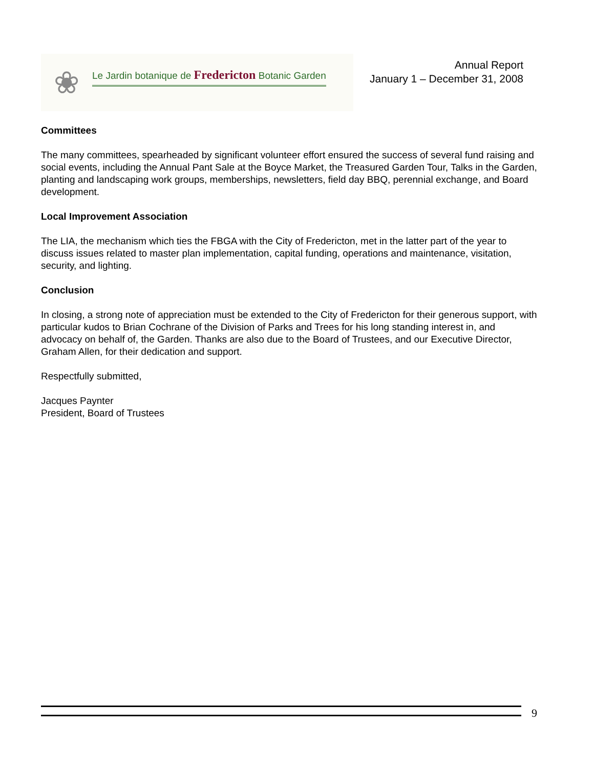❀
Le Jardin botanique de Fredericton Botanic Garden
Annual Report
January 1 – December 31, 2008
Committees
The many committees, spearheaded by significant volunteer effort ensured the success of several fund raising and social events, including the Annual Pant Sale at the Boyce Market, the Treasured Garden Tour, Talks in the Garden, planting and landscaping work groups, memberships, newsletters, field day BBQ, perennial exchange, and Board development.
Local Improvement Association
The LIA, the mechanism which ties the FBGA with the City of Fredericton, met in the latter part of the year to discuss issues related to master plan implementation, capital funding, operations and maintenance, visitation, security, and lighting.
Conclusion
In closing, a strong note of appreciation must be extended to the City of Fredericton for their generous support, with particular kudos to Brian Cochrane of the Division of Parks and Trees for his long standing interest in, and advocacy on behalf of, the Garden. Thanks are also due to the Board of Trustees, and our Executive Director, Graham Allen, for their dedication and support.
Respectfully submitted,
Jacques Paynter
President, Board of Trustees
9